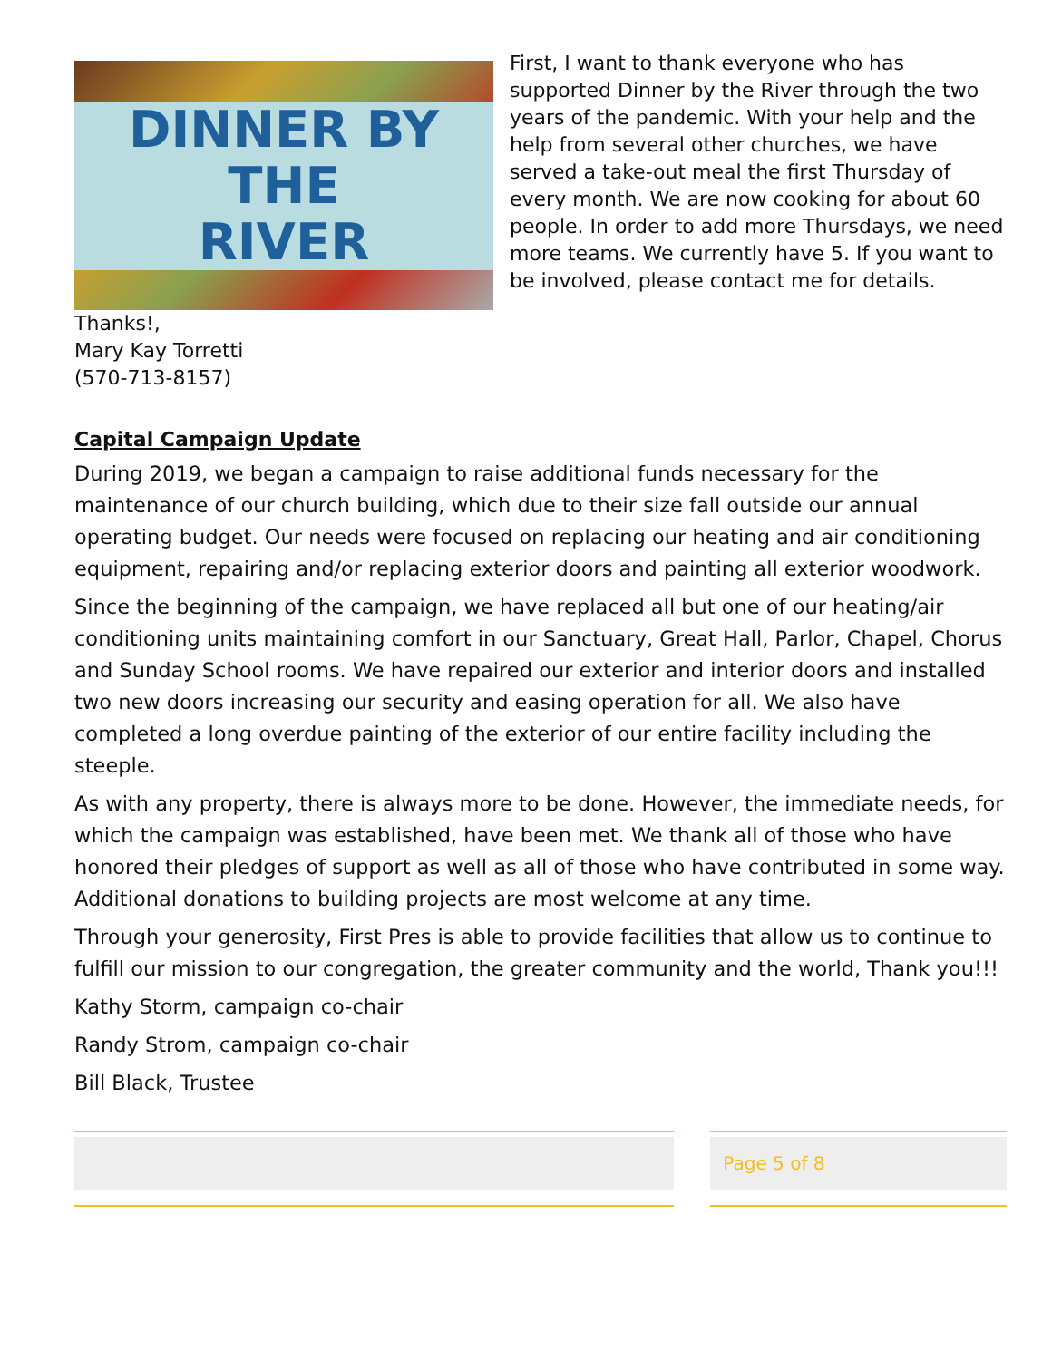DINNER BY THE
RIVER
First, I want to thank everyone who has supported Dinner by the River through the two years of the pandemic. With your help and the help from several other churches, we have served a take-out meal the first Thursday of every month. We are now cooking for about 60 people. In order to add more Thursdays, we need more teams. We currently have 5. If you want to be involved, please contact me for details.
Thanks!,
Mary Kay Torretti
(570-713-8157)
Capital Campaign Update
During 2019, we began a campaign to raise additional funds necessary for the maintenance of our church building, which due to their size fall outside our annual operating budget. Our needs were focused on replacing our heating and air conditioning equipment, repairing and/or replacing exterior doors and painting all exterior woodwork.
Since the beginning of the campaign, we have replaced all but one of our heating/air conditioning units maintaining comfort in our Sanctuary, Great Hall, Parlor, Chapel, Chorus and Sunday School rooms. We have repaired our exterior and interior doors and installed two new doors increasing our security and easing operation for all. We also have completed a long overdue painting of the exterior of our entire facility including the steeple.
As with any property, there is always more to be done. However, the immediate needs, for which the campaign was established, have been met. We thank all of those who have honored their pledges of support as well as all of those who have contributed in some way. Additional donations to building projects are most welcome at any time.
Through your generosity, First Pres is able to provide facilities that allow us to continue to fulfill our mission to our congregation, the greater community and the world, Thank you!!!
Kathy Storm, campaign co-chair
Randy Strom, campaign co-chair
Bill Black, Trustee
Page 5 of 8